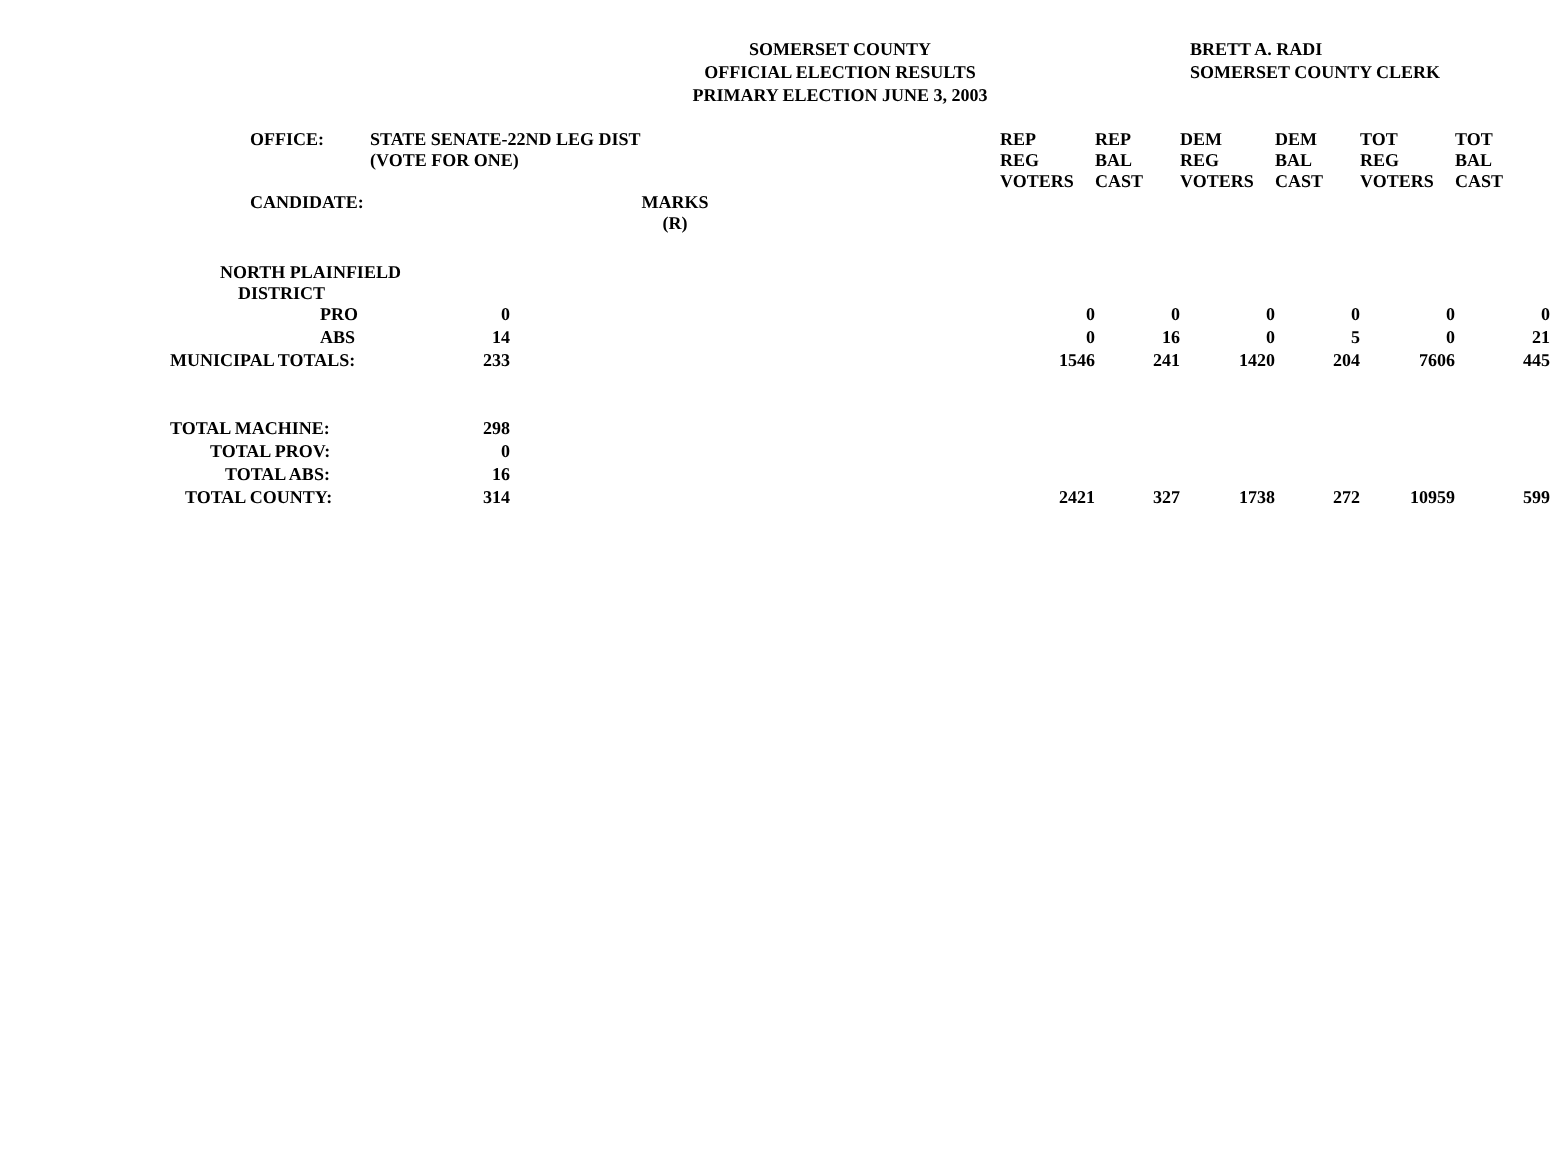SOMERSET COUNTY
OFFICIAL ELECTION RESULTS
PRIMARY ELECTION JUNE 3, 2003
BRETT A. RADI
SOMERSET COUNTY CLERK
| OFFICE: | STATE SENATE-22ND LEG DIST (VOTE FOR ONE) | | | REP REG VOTERS | REP BAL CAST | DEM REG VOTERS | DEM BAL CAST | TOT REG VOTERS | TOT BAL CAST |
| --- | --- | --- | --- | --- | --- | --- | --- | --- | --- |
| CANDIDATE: | MARKS (R) | | | | | | | | |
| NORTH PLAINFIELD DISTRICT | | | | | | | | | |
| PRO | 0 | | | 0 | 0 | 0 | 0 | 0 | 0 |
| ABS | 14 | | | 0 | 16 | 0 | 5 | 0 | 21 |
| MUNICIPAL TOTALS: | 233 | | | 1546 | 241 | 1420 | 204 | 7606 | 445 |
| TOTAL MACHINE: | 298 | | | | | | | | |
| TOTAL PROV: | 0 | | | | | | | | |
| TOTAL ABS: | 16 | | | | | | | | |
| TOTAL COUNTY: | 314 | | | 2421 | 327 | 1738 | 272 | 10959 | 599 |